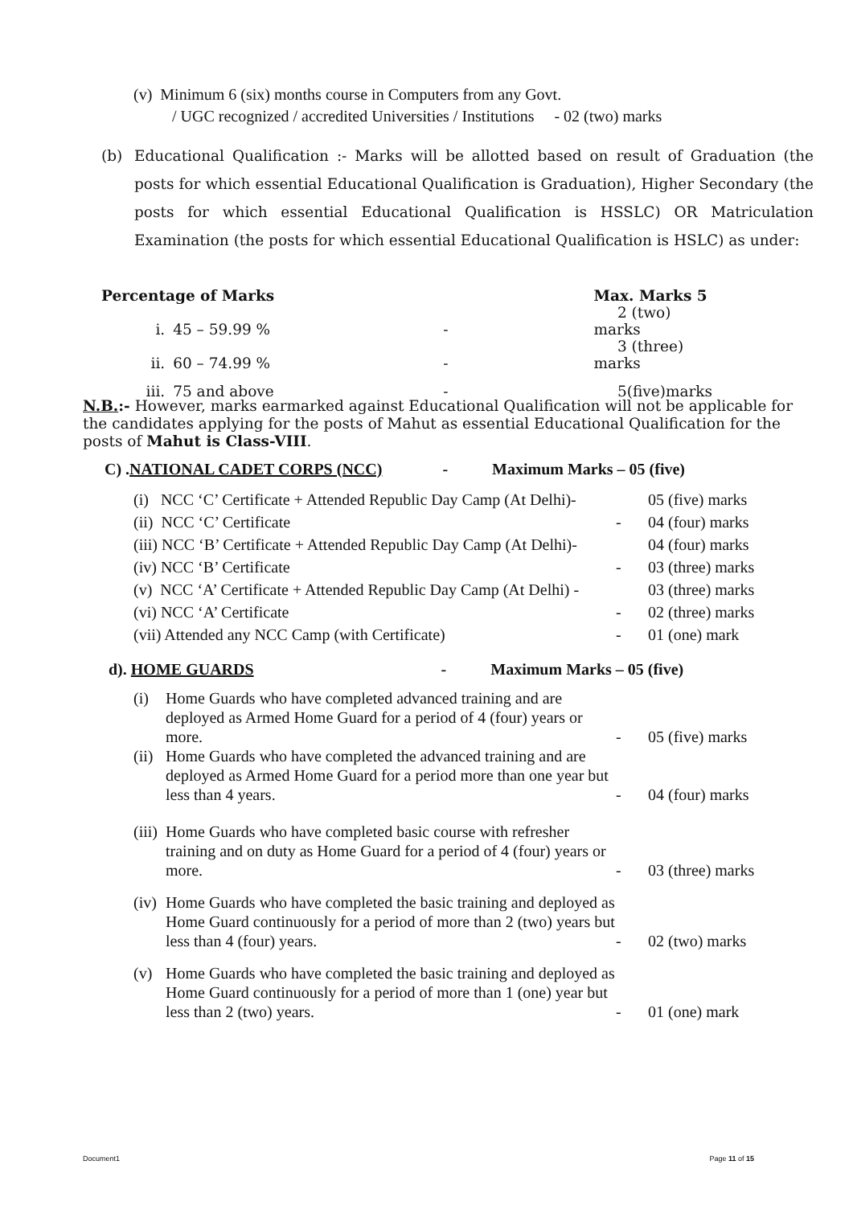(v) Minimum 6 (six) months course in Computers from any Govt.
/ UGC recognized / accredited Universities / Institutions - 02 (two) marks
(b) Educational Qualification :- Marks will be allotted based on result of Graduation (the posts for which essential Educational Qualification is Graduation), Higher Secondary (the posts for which essential Educational Qualification is HSSLC) OR Matriculation Examination (the posts for which essential Educational Qualification is HSLC) as under:
| Percentage of Marks | | | Max. Marks 5 |
| --- | --- | --- | --- |
| i. | 45 – 59.99 % | - | 2 (two) marks |
| ii. | 60 – 74.99 % | - | 3 (three) marks |
| iii. | 75 and above | - | 5(five)marks |
N.B.:- However, marks earmarked against Educational Qualification will not be applicable for the candidates applying for the posts of Mahut as essential Educational Qualification for the posts of Mahut is Class-VIII.
C) .NATIONAL CADET CORPS (NCC) - Maximum Marks – 05 (five)
| (i) NCC ‘C’ Certificate + Attended Republic Day Camp (At Delhi)- | | 05 (five) marks |
| (ii) NCC ‘C’ Certificate | - | 04 (four) marks |
| (iii) NCC ‘B’ Certificate + Attended Republic Day Camp (At Delhi)- | | 04 (four) marks |
| (iv) NCC ‘B’ Certificate | - | 03 (three) marks |
| (v) NCC ‘A’ Certificate + Attended Republic Day Camp (At Delhi) - | | 03 (three) marks |
| (vi) NCC ‘A’ Certificate | - | 02 (three) marks |
| (vii) Attended any NCC Camp (with Certificate) | - | 01 (one) mark |
d). HOME GUARDS - Maximum Marks – 05 (five)
| (i) | Home Guards who have completed advanced training and are deployed as Armed Home Guard for a period of 4 (four) years or more. | - | 05 (five) marks |
| (ii) | Home Guards who have completed the advanced training and are deployed as Armed Home Guard for a period more than one year but less than 4 years. | - | 04 (four) marks |
| (iii) | Home Guards who have completed basic course with refresher training and on duty as Home Guard for a period of 4 (four) years or more. | - | 03 (three) marks |
| (iv) | Home Guards who have completed the basic training and deployed as Home Guard continuously for a period of more than 2 (two) years but less than 4 (four) years. | - | 02 (two) marks |
| (v) | Home Guards who have completed the basic training and deployed as Home Guard continuously for a period of more than 1 (one) year but less than 2 (two) years. | - | 01 (one) mark |
Document1 Page 11 of 15